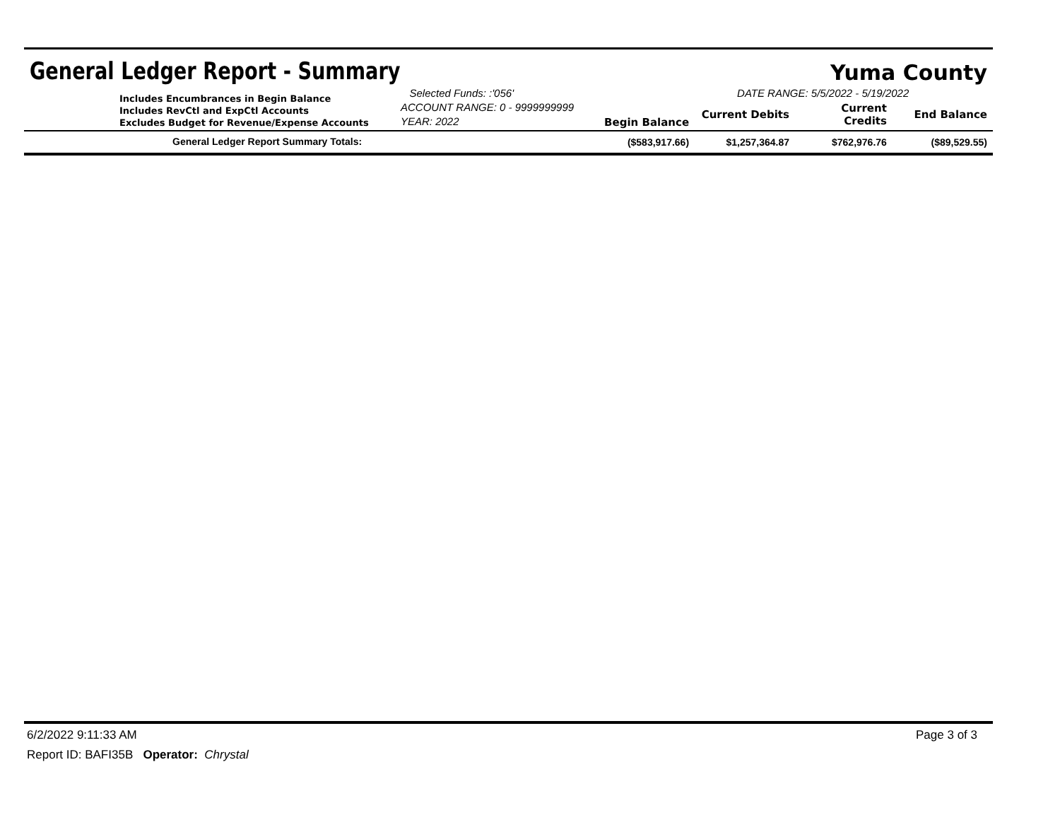General Ledger Report - Summary
Yuma County
| Includes Encumbrances in Begin Balance Includes RevCtl and ExpCtl Accounts Excludes Budget for Revenue/Expense Accounts | Selected Funds: :'056' ACCOUNT RANGE: 0 - 9999999999 YEAR: 2022 | Begin Balance | DATE RANGE: 5/5/2022 - 5/19/2022 / Current Debits / Current Credits / End Balance / / --- / --- / --- / |
| General Ledger Report Summary Totals: | | ($583,917.66) | / $1,257,364.87 / $762,976.76 / ($89,529.55) / |
6/2/2022 9:11:33 AM Page 3 of 3
Report ID: BAFI35B Operator: Chrystal